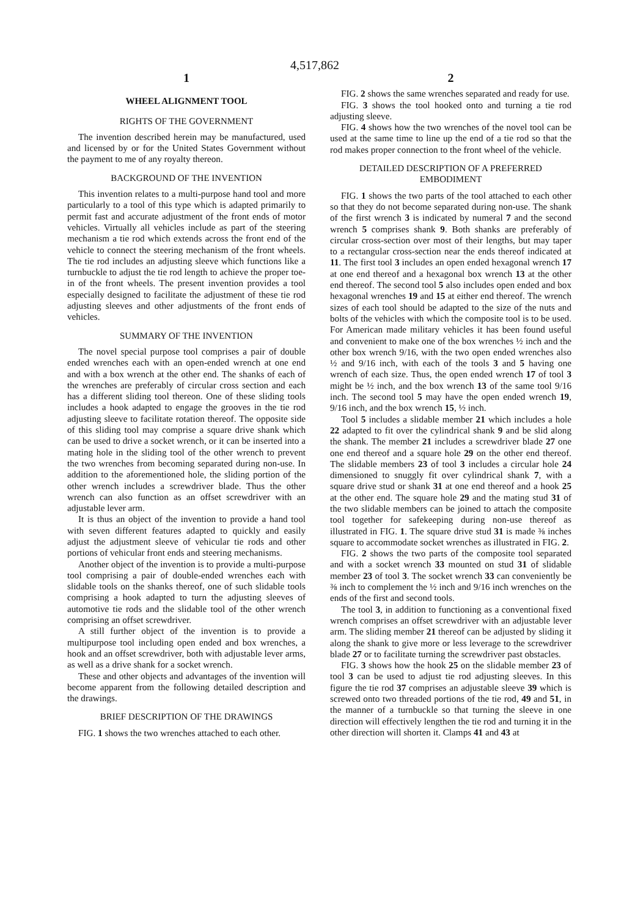4,517,862
1
WHEEL ALIGNMENT TOOL
RIGHTS OF THE GOVERNMENT
The invention described herein may be manufactured, used and licensed by or for the United States Government without the payment to me of any royalty thereon.
BACKGROUND OF THE INVENTION
This invention relates to a multi-purpose hand tool and more particularly to a tool of this type which is adapted primarily to permit fast and accurate adjustment of the front ends of motor vehicles. Virtually all vehicles include as part of the steering mechanism a tie rod which extends across the front end of the vehicle to connect the steering mechanism of the front wheels. The tie rod includes an adjusting sleeve which functions like a turnbuckle to adjust the tie rod length to achieve the proper toe-in of the front wheels. The present invention provides a tool especially designed to facilitate the adjustment of these tie rod adjusting sleeves and other adjustments of the front ends of vehicles.
SUMMARY OF THE INVENTION
The novel special purpose tool comprises a pair of double ended wrenches each with an open-ended wrench at one end and with a box wrench at the other end. The shanks of each of the wrenches are preferably of circular cross section and each has a different sliding tool thereon. One of these sliding tools includes a hook adapted to engage the grooves in the tie rod adjusting sleeve to facilitate rotation thereof. The opposite side of this sliding tool may comprise a square drive shank which can be used to drive a socket wrench, or it can be inserted into a mating hole in the sliding tool of the other wrench to prevent the two wrenches from becoming separated during non-use. In addition to the aforementioned hole, the sliding portion of the other wrench includes a screwdriver blade. Thus the other wrench can also function as an offset screwdriver with an adjustable lever arm.
It is thus an object of the invention to provide a hand tool with seven different features adapted to quickly and easily adjust the adjustment sleeve of vehicular tie rods and other portions of vehicular front ends and steering mechanisms.
Another object of the invention is to provide a multi-purpose tool comprising a pair of double-ended wrenches each with slidable tools on the shanks thereof, one of such slidable tools comprising a hook adapted to turn the adjusting sleeves of automotive tie rods and the slidable tool of the other wrench comprising an offset screwdriver.
A still further object of the invention is to provide a multipurpose tool including open ended and box wrenches, a hook and an offset screwdriver, both with adjustable lever arms, as well as a drive shank for a socket wrench.
These and other objects and advantages of the invention will become apparent from the following detailed description and the drawings.
BRIEF DESCRIPTION OF THE DRAWINGS
FIG. 1 shows the two wrenches attached to each other.
2
FIG. 2 shows the same wrenches separated and ready for use.
FIG. 3 shows the tool hooked onto and turning a tie rod adjusting sleeve.
FIG. 4 shows how the two wrenches of the novel tool can be used at the same time to line up the end of a tie rod so that the rod makes proper connection to the front wheel of the vehicle.
DETAILED DESCRIPTION OF A PREFERRED EMBODIMENT
FIG. 1 shows the two parts of the tool attached to each other so that they do not become separated during non-use. The shank of the first wrench 3 is indicated by numeral 7 and the second wrench 5 comprises shank 9. Both shanks are preferably of circular cross-section over most of their lengths, but may taper to a rectangular cross-section near the ends thereof indicated at 11. The first tool 3 includes an open ended hexagonal wrench 17 at one end thereof and a hexagonal box wrench 13 at the other end thereof. The second tool 5 also includes open ended and box hexagonal wrenches 19 and 15 at either end thereof. The wrench sizes of each tool should be adapted to the size of the nuts and bolts of the vehicles with which the composite tool is to be used. For American made military vehicles it has been found useful and convenient to make one of the box wrenches ½ inch and the other box wrench 9/16, with the two open ended wrenches also ½ and 9/16 inch, with each of the tools 3 and 5 having one wrench of each size. Thus, the open ended wrench 17 of tool 3 might be ½ inch, and the box wrench 13 of the same tool 9/16 inch. The second tool 5 may have the open ended wrench 19, 9/16 inch, and the box wrench 15, ½ inch.
Tool 5 includes a slidable member 21 which includes a hole 22 adapted to fit over the cylindrical shank 9 and be slid along the shank. The member 21 includes a screwdriver blade 27 one one end thereof and a square hole 29 on the other end thereof. The slidable members 23 of tool 3 includes a circular hole 24 dimensioned to snuggly fit over cylindrical shank 7, with a square drive stud or shank 31 at one end thereof and a hook 25 at the other end. The square hole 29 and the mating stud 31 of the two slidable members can be joined to attach the composite tool together for safekeeping during non-use thereof as illustrated in FIG. 1. The square drive stud 31 is made ⅜ inches square to accommodate socket wrenches as illustrated in FIG. 2.
FIG. 2 shows the two parts of the composite tool separated and with a socket wrench 33 mounted on stud 31 of slidable member 23 of tool 3. The socket wrench 33 can conveniently be ⅜ inch to complement the ½ inch and 9/16 inch wrenches on the ends of the first and second tools.
The tool 3, in addition to functioning as a conventional fixed wrench comprises an offset screwdriver with an adjustable lever arm. The sliding member 21 thereof can be adjusted by sliding it along the shank to give more or less leverage to the screwdriver blade 27 or to facilitate turning the screwdriver past obstacles.
FIG. 3 shows how the hook 25 on the slidable member 23 of tool 3 can be used to adjust tie rod adjusting sleeves. In this figure the tie rod 37 comprises an adjustable sleeve 39 which is screwed onto two threaded portions of the tie rod, 49 and 51, in the manner of a turnbuckle so that turning the sleeve in one direction will effectively lengthen the tie rod and turning it in the other direction will shorten it. Clamps 41 and 43 at